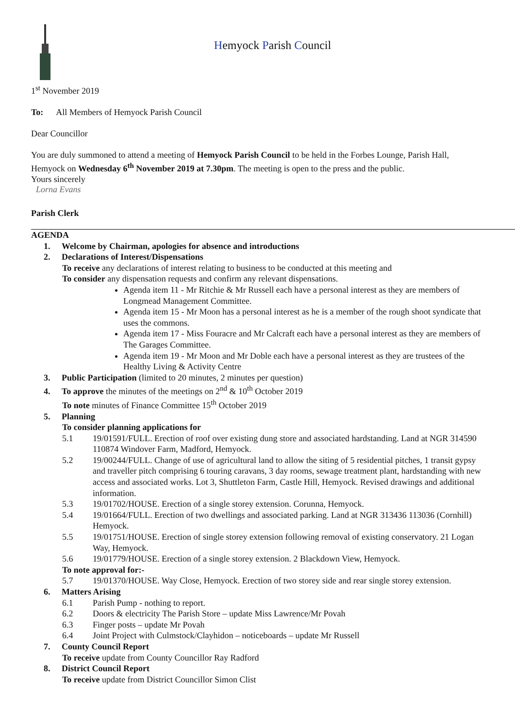Hemyock Parish Council
1<sup>st</sup> November 2019
To: All Members of Hemyock Parish Council
Dear Councillor
You are duly summoned to attend a meeting of Hemyock Parish Council to be held in the Forbes Lounge, Parish Hall, Hemyock on Wednesday 6<sup>th</sup> November 2019 at 7.30pm. The meeting is open to the press and the public.
Yours sincerely
Lorna Evans
Parish Clerk
AGENDA
1. Welcome by Chairman, apologies for absence and introductions
2. Declarations of Interest/Dispensations
To receive any declarations of interest relating to business to be conducted at this meeting and
To consider any dispensation requests and confirm any relevant dispensations.
Agenda item 11 - Mr Ritchie & Mr Russell each have a personal interest as they are members of Longmead Management Committee.
Agenda item 15 - Mr Moon has a personal interest as he is a member of the rough shoot syndicate that uses the commons.
Agenda item 17 - Miss Fouracre and Mr Calcraft each have a personal interest as they are members of The Garages Committee.
Agenda item 19 - Mr Moon and Mr Doble each have a personal interest as they are trustees of the Healthy Living & Activity Centre
3. Public Participation (limited to 20 minutes, 2 minutes per question)
4. To approve the minutes of the meetings on 2<sup>nd</sup> & 10<sup>th</sup> October 2019
To note minutes of Finance Committee 15<sup>th</sup> October 2019
5. Planning
To consider planning applications for
5.1 19/01591/FULL. Erection of roof over existing dung store and associated hardstanding. Land at NGR 314590 110874 Windover Farm, Madford, Hemyock.
5.2 19/00244/FULL. Change of use of agricultural land to allow the siting of 5 residential pitches, 1 transit gypsy and traveller pitch comprising 6 touring caravans, 3 day rooms, sewage treatment plant, hardstanding with new access and associated works. Lot 3, Shuttleton Farm, Castle Hill, Hemyock. Revised drawings and additional information.
5.3 19/01702/HOUSE. Erection of a single storey extension. Corunna, Hemyock.
5.4 19/01664/FULL. Erection of two dwellings and associated parking. Land at NGR 313436 113036 (Cornhill) Hemyock.
5.5 19/01751/HOUSE. Erection of single storey extension following removal of existing conservatory. 21 Logan Way, Hemyock.
5.6 19/01779/HOUSE. Erection of a single storey extension. 2 Blackdown View, Hemyock.
To note approval for:-
5.7 19/01370/HOUSE. Way Close, Hemyock. Erection of two storey side and rear single storey extension.
6. Matters Arising
6.1 Parish Pump - nothing to report.
6.2 Doors & electricity The Parish Store – update Miss Lawrence/Mr Povah
6.3 Finger posts – update Mr Povah
6.4 Joint Project with Culmstock/Clayhidon – noticeboards – update Mr Russell
7. County Council Report
To receive update from County Councillor Ray Radford
8. District Council Report
To receive update from District Councillor Simon Clist